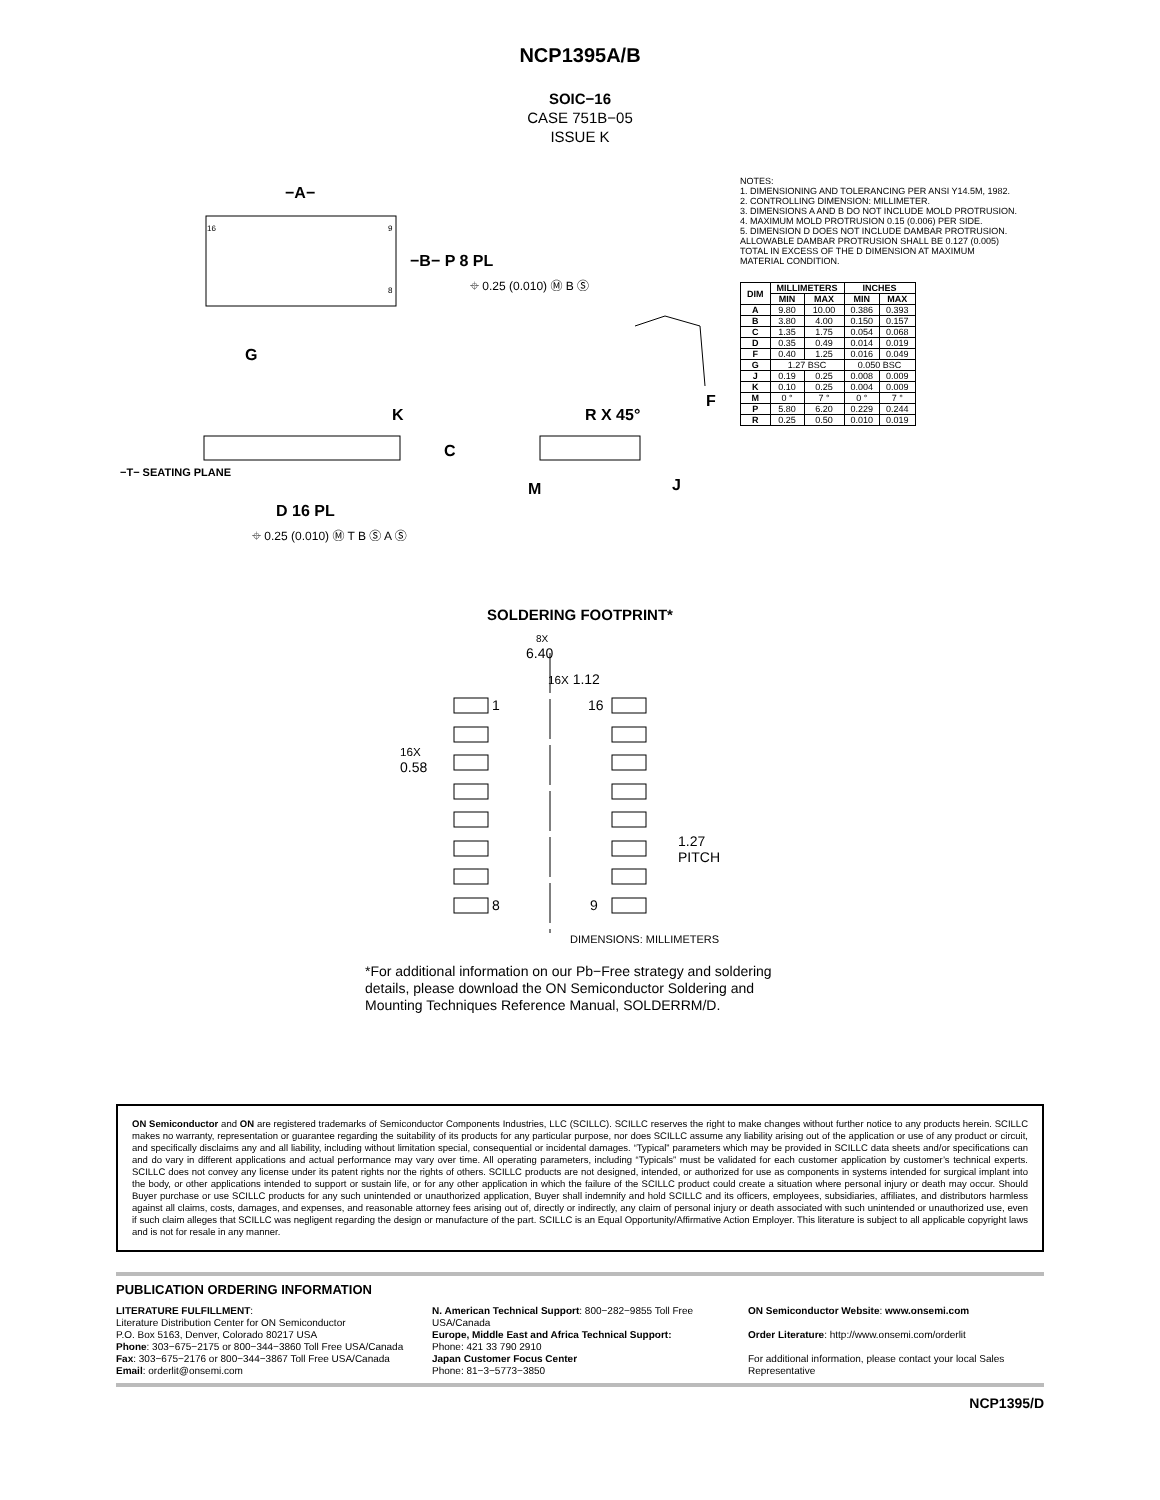NCP1395A/B
SOIC−16
CASE 751B−05
ISSUE K
−A−
16 9
8
−B− P 8 PL
⌖ 0.25 (0.010) Ⓜ B Ⓢ
G
F
K R X 45°
C
−T− SEATING PLANE
M J
D 16 PL
⌖ 0.25 (0.010) Ⓜ T B Ⓢ A Ⓢ
NOTES:
1. DIMENSIONING AND TOLERANCING PER ANSI Y14.5M, 1982.
2. CONTROLLING DIMENSION: MILLIMETER.
3. DIMENSIONS A AND B DO NOT INCLUDE MOLD PROTRUSION.
4. MAXIMUM MOLD PROTRUSION 0.15 (0.006) PER SIDE.
5. DIMENSION D DOES NOT INCLUDE DAMBAR PROTRUSION. ALLOWABLE DAMBAR PROTRUSION SHALL BE 0.127 (0.005) TOTAL IN EXCESS OF THE D DIMENSION AT MAXIMUM MATERIAL CONDITION.
| DIM | MILLIMETERS | | INCHES | |
| --- | --- | --- | --- | --- |
| | MIN | MAX | MIN | MAX |
| A | 9.80 | 10.00 | 0.386 | 0.393 |
| B | 3.80 | 4.00 | 0.150 | 0.157 |
| C | 1.35 | 1.75 | 0.054 | 0.068 |
| D | 0.35 | 0.49 | 0.014 | 0.019 |
| F | 0.40 | 1.25 | 0.016 | 0.049 |
| G | 1.27 BSC | | 0.050 BSC | |
| J | 0.19 | 0.25 | 0.008 | 0.009 |
| K | 0.10 | 0.25 | 0.004 | 0.009 |
| M | 0 ° | 7 ° | 0 ° | 7 ° |
| P | 5.80 | 6.20 | 0.229 | 0.244 |
| R | 0.25 | 0.50 | 0.010 | 0.019 |
SOLDERING FOOTPRINT*
8X
6.40
16X 1.12
1 16
16X
0.58
1.27
PITCH
8 9
DIMENSIONS: MILLIMETERS
*For additional information on our Pb−Free strategy and soldering details, please download the ON Semiconductor Soldering and Mounting Techniques Reference Manual, SOLDERRM/D.
ON Semiconductor and ON are registered trademarks of Semiconductor Components Industries, LLC (SCILLC). SCILLC reserves the right to make changes without further notice to any products herein. SCILLC makes no warranty, representation or guarantee regarding the suitability of its products for any particular purpose, nor does SCILLC assume any liability arising out of the application or use of any product or circuit, and specifically disclaims any and all liability, including without limitation special, consequential or incidental damages. “Typical” parameters which may be provided in SCILLC data sheets and/or specifications can and do vary in different applications and actual performance may vary over time. All operating parameters, including “Typicals” must be validated for each customer application by customer’s technical experts. SCILLC does not convey any license under its patent rights nor the rights of others. SCILLC products are not designed, intended, or authorized for use as components in systems intended for surgical implant into the body, or other applications intended to support or sustain life, or for any other application in which the failure of the SCILLC product could create a situation where personal injury or death may occur. Should Buyer purchase or use SCILLC products for any such unintended or unauthorized application, Buyer shall indemnify and hold SCILLC and its officers, employees, subsidiaries, affiliates, and distributors harmless against all claims, costs, damages, and expenses, and reasonable attorney fees arising out of, directly or indirectly, any claim of personal injury or death associated with such unintended or unauthorized use, even if such claim alleges that SCILLC was negligent regarding the design or manufacture of the part. SCILLC is an Equal Opportunity/Affirmative Action Employer. This literature is subject to all applicable copyright laws and is not for resale in any manner.
PUBLICATION ORDERING INFORMATION
LITERATURE FULFILLMENT:
Literature Distribution Center for ON Semiconductor
P.O. Box 5163, Denver, Colorado 80217 USA
Phone: 303−675−2175 or 800−344−3860 Toll Free USA/Canada
Fax: 303−675−2176 or 800−344−3867 Toll Free USA/Canada
Email: orderlit@onsemi.com
N. American Technical Support: 800−282−9855 Toll Free USA/Canada
Europe, Middle East and Africa Technical Support:
Phone: 421 33 790 2910
Japan Customer Focus Center
Phone: 81−3−5773−3850
ON Semiconductor Website: www.onsemi.com
Order Literature: http://www.onsemi.com/orderlit
For additional information, please contact your local Sales Representative
NCP1395/D